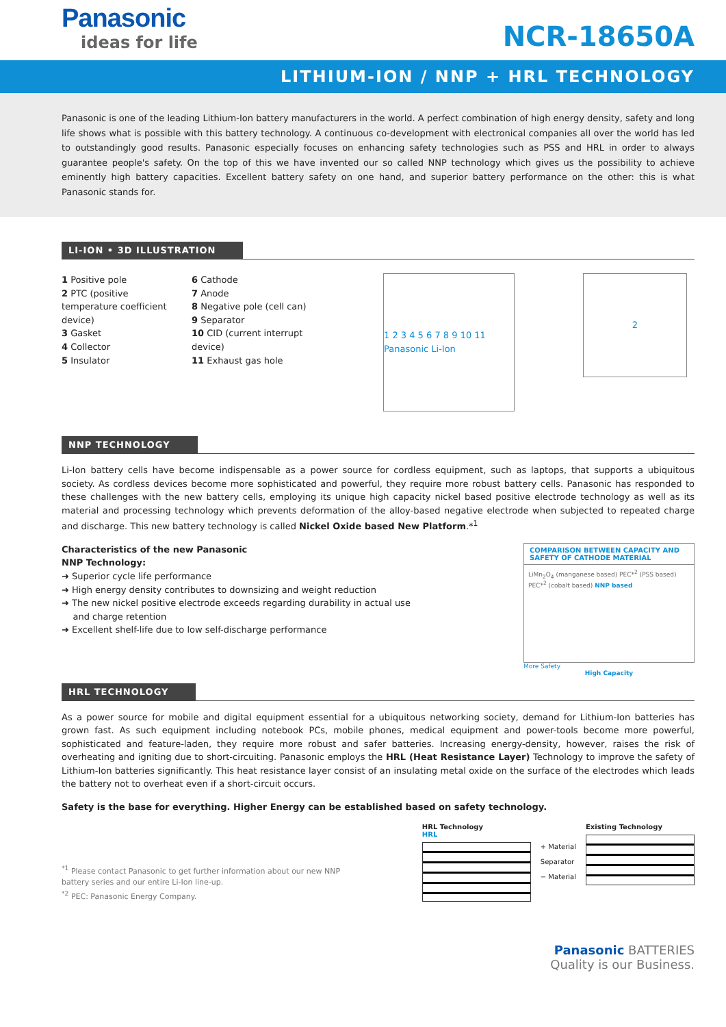Panasonic
ideas for life
NCR-18650A
LITHIUM-ION / NNP + HRL TECHNOLOGY
Panasonic is one of the leading Lithium-Ion battery manufacturers in the world. A perfect combination of high energy density, safety and long life shows what is possible with this battery technology. A continuous co-development with electronical companies all over the world has led to outstandingly good results. Panasonic especially focuses on enhancing safety technologies such as PSS and HRL in order to always guarantee people's safety. On the top of this we have invented our so called NNP technology which gives us the possibility to achieve eminently high battery capacities. Excellent battery safety on one hand, and superior battery performance on the other: this is what Panasonic stands for.
LI-ION • 3D ILLUSTRATION
1 Positive pole
2 PTC (positive temperature coefficient device)
3 Gasket
4 Collector
5 Insulator
6 Cathode
7 Anode
8 Negative pole (cell can)
9 Separator
10 CID (current interrupt device)
11 Exhaust gas hole
1 2 3 4 5 6 7 8 9 10 11 Panasonic Li-Ion
2
NNP TECHNOLOGY
Li-Ion battery cells have become indispensable as a power source for cordless equipment, such as laptops, that supports a ubiquitous society. As cordless devices become more sophisticated and powerful, they require more robust battery cells. Panasonic has responded to these challenges with the new battery cells, employing its unique high capacity nickel based positive electrode technology as well as its material and processing technology which prevents deformation of the alloy-based negative electrode when subjected to repeated charge and discharge. This new battery technology is called Nickel Oxide based New Platform.*<sup>1</sup>
Characteristics of the new Panasonic
NNP Technology:
➜ Superior cycle life performance
➜ High energy density contributes to downsizing and weight reduction
➜ The new nickel positive electrode exceeds regarding durability in actual use
and charge retention
➜ Excellent shelf-life due to low self-discharge performance
COMPARISON BETWEEN CAPACITY AND SAFETY OF CATHODE MATERIAL
LiMn<sub>2</sub>O<sub>4</sub> (manganese based) PEC*<sup>2</sup> (PSS based) PEC*<sup>2</sup> (cobalt based) NNP based
More Safety
High Capacity
HRL TECHNOLOGY
As a power source for mobile and digital equipment essential for a ubiquitous networking society, demand for Lithium-Ion batteries has grown fast. As such equipment including notebook PCs, mobile phones, medical equipment and power-tools become more powerful, sophisticated and feature-laden, they require more robust and safer batteries. Increasing energy-density, however, raises the risk of overheating and igniting due to short-circuiting. Panasonic employs the HRL (Heat Resistance Layer) Technology to improve the safety of Lithium-Ion batteries significantly. This heat resistance layer consist of an insulating metal oxide on the surface of the electrodes which leads the battery not to overheat even if a short-circuit occurs.
Safety is the base for everything. Higher Energy can be established based on safety technology.
<sup>*1</sup> Please contact Panasonic to get further information about our new NNP
battery series and our entire Li-Ion line-up.
<sup>*2</sup> PEC: Panasonic Energy Company.
HRL Technology
HRL
+ Material
Separator
− Material
Existing Technology
Panasonic BATTERIES
Quality is our Business.